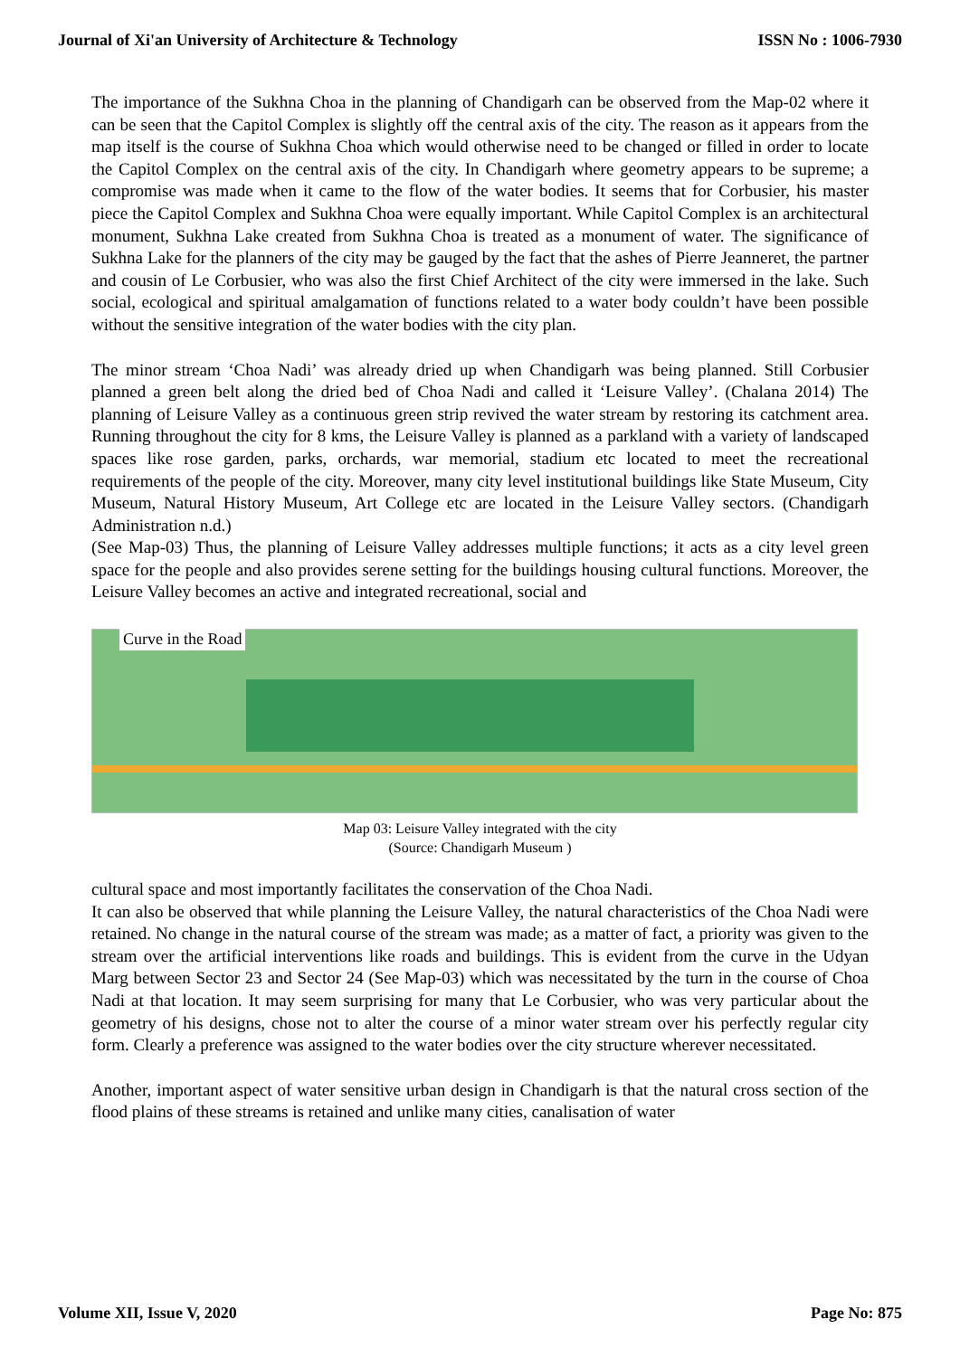Journal of Xi'an University of Architecture & Technology ISSN No : 1006-7930
The importance of the Sukhna Choa in the planning of Chandigarh can be observed from the Map-02 where it can be seen that the Capitol Complex is slightly off the central axis of the city. The reason as it appears from the map itself is the course of Sukhna Choa which would otherwise need to be changed or filled in order to locate the Capitol Complex on the central axis of the city. In Chandigarh where geometry appears to be supreme; a compromise was made when it came to the flow of the water bodies. It seems that for Corbusier, his master piece the Capitol Complex and Sukhna Choa were equally important. While Capitol Complex is an architectural monument, Sukhna Lake created from Sukhna Choa is treated as a monument of water. The significance of Sukhna Lake for the planners of the city may be gauged by the fact that the ashes of Pierre Jeanneret, the partner and cousin of Le Corbusier, who was also the first Chief Architect of the city were immersed in the lake. Such social, ecological and spiritual amalgamation of functions related to a water body couldn’t have been possible without the sensitive integration of the water bodies with the city plan.
The minor stream ‘Choa Nadi’ was already dried up when Chandigarh was being planned. Still Corbusier planned a green belt along the dried bed of Choa Nadi and called it ‘Leisure Valley’. (Chalana 2014) The planning of Leisure Valley as a continuous green strip revived the water stream by restoring its catchment area. Running throughout the city for 8 kms, the Leisure Valley is planned as a parkland with a variety of landscaped spaces like rose garden, parks, orchards, war memorial, stadium etc located to meet the recreational requirements of the people of the city. Moreover, many city level institutional buildings like State Museum, City Museum, Natural History Museum, Art College etc are located in the Leisure Valley sectors. (Chandigarh Administration n.d.)
(See Map-03) Thus, the planning of Leisure Valley addresses multiple functions; it acts as a city level green space for the people and also provides serene setting for the buildings housing cultural functions. Moreover, the Leisure Valley becomes an active and integrated recreational, social and
Curve in the Road
Map 03: Leisure Valley integrated with the city
(Source: Chandigarh Museum )
cultural space and most importantly facilitates the conservation of the Choa Nadi.
It can also be observed that while planning the Leisure Valley, the natural characteristics of the Choa Nadi were retained. No change in the natural course of the stream was made; as a matter of fact, a priority was given to the stream over the artificial interventions like roads and buildings. This is evident from the curve in the Udyan Marg between Sector 23 and Sector 24 (See Map-03) which was necessitated by the turn in the course of Choa Nadi at that location. It may seem surprising for many that Le Corbusier, who was very particular about the geometry of his designs, chose not to alter the course of a minor water stream over his perfectly regular city form. Clearly a preference was assigned to the water bodies over the city structure wherever necessitated.
Another, important aspect of water sensitive urban design in Chandigarh is that the natural cross section of the flood plains of these streams is retained and unlike many cities, canalisation of water
Volume XII, Issue V, 2020 Page No: 875